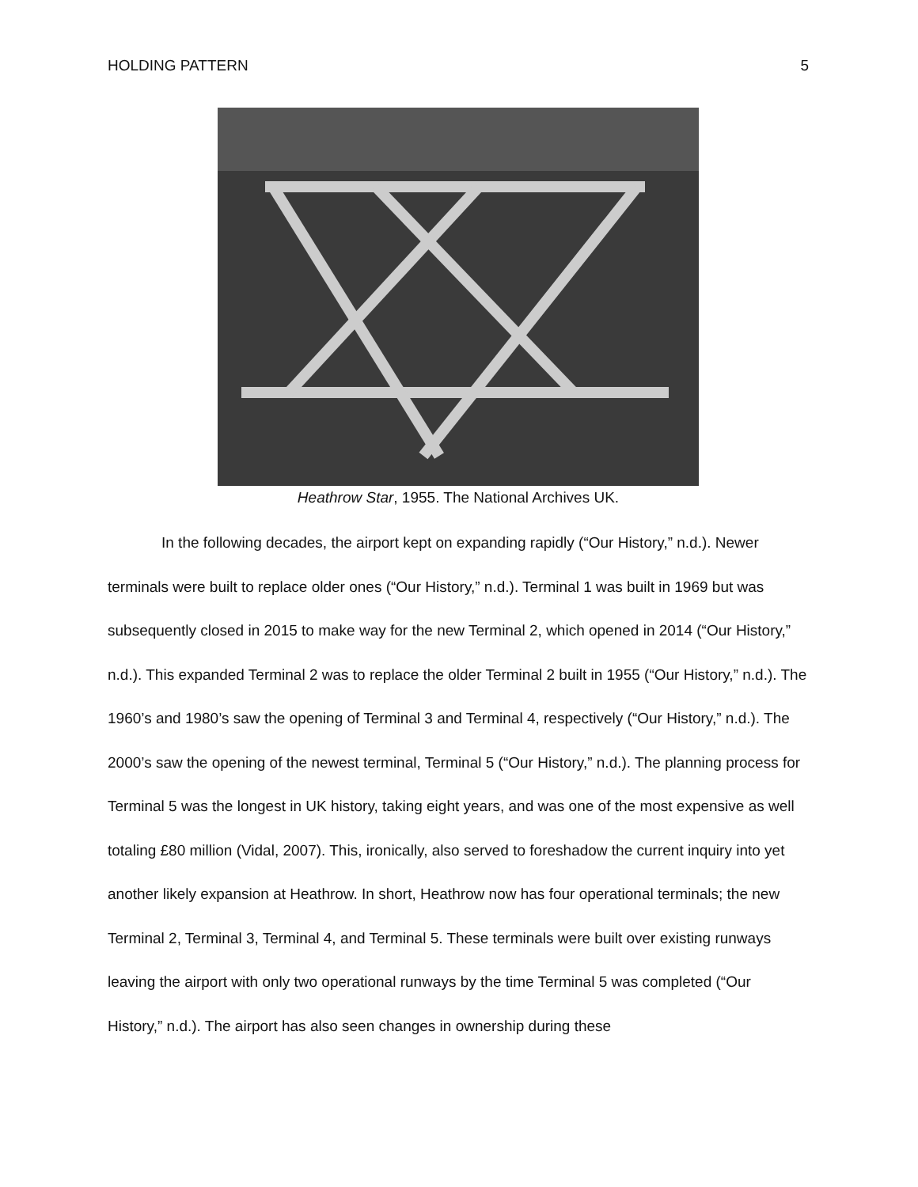HOLDING PATTERN 5
Heathrow Star, 1955. The National Archives UK.
In the following decades, the airport kept on expanding rapidly (“Our History,” n.d.). Newer terminals were built to replace older ones (“Our History,” n.d.). Terminal 1 was built in 1969 but was subsequently closed in 2015 to make way for the new Terminal 2, which opened in 2014 (“Our History,” n.d.). This expanded Terminal 2 was to replace the older Terminal 2 built in 1955 (“Our History,” n.d.). The 1960’s and 1980’s saw the opening of Terminal 3 and Terminal 4, respectively (“Our History,” n.d.). The 2000’s saw the opening of the newest terminal, Terminal 5 (“Our History,” n.d.). The planning process for Terminal 5 was the longest in UK history, taking eight years, and was one of the most expensive as well totaling £80 million (Vidal, 2007). This, ironically, also served to foreshadow the current inquiry into yet another likely expansion at Heathrow. In short, Heathrow now has four operational terminals; the new Terminal 2, Terminal 3, Terminal 4, and Terminal 5. These terminals were built over existing runways leaving the airport with only two operational runways by the time Terminal 5 was completed (“Our History,” n.d.). The airport has also seen changes in ownership during these